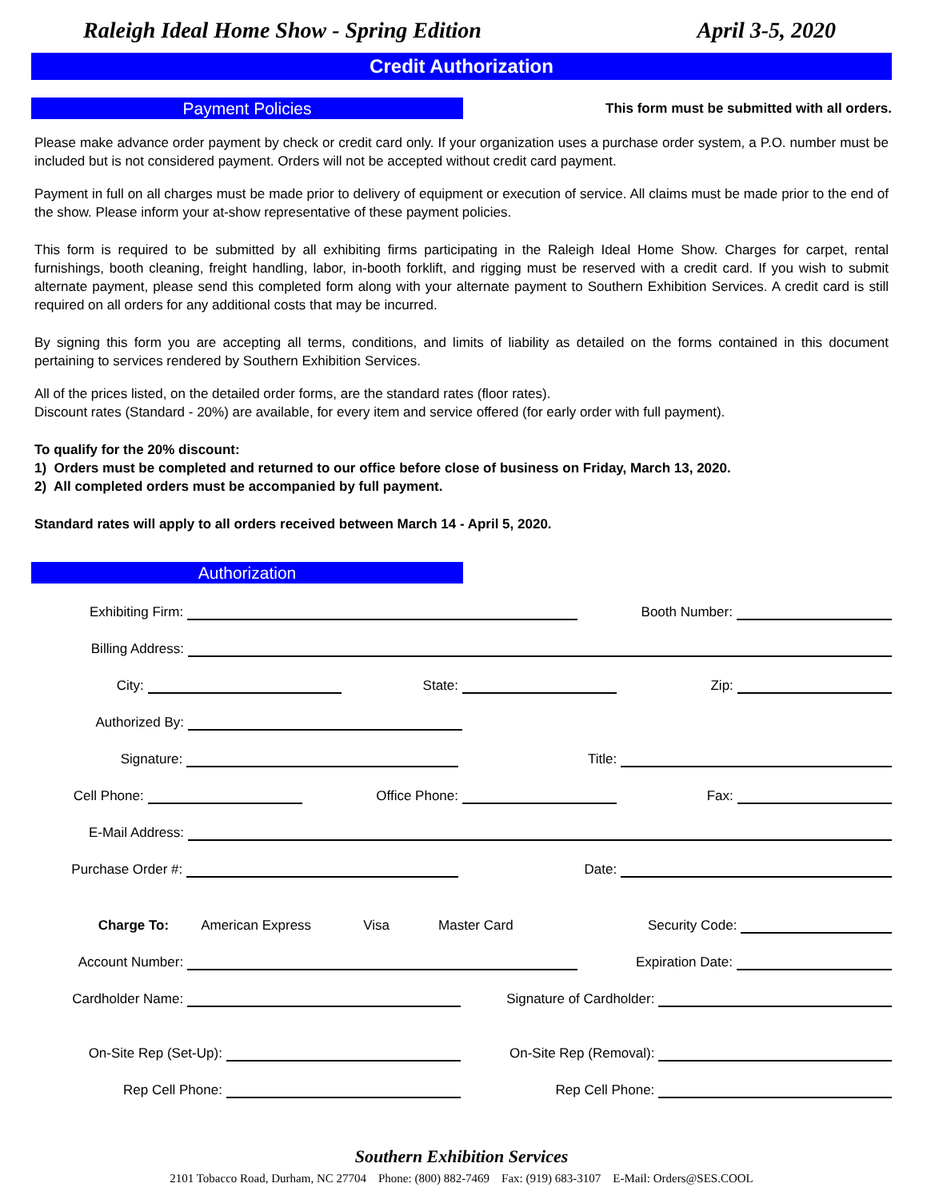Raleigh Ideal Home Show - Spring Edition April 3-5, 2020
Credit Authorization
Payment Policies
This form must be submitted with all orders.
Please make advance order payment by check or credit card only. If your organization uses a purchase order system, a P.O. number must be included but is not considered payment. Orders will not be accepted without credit card payment.
Payment in full on all charges must be made prior to delivery of equipment or execution of service. All claims must be made prior to the end of the show. Please inform your at-show representative of these payment policies.
This form is required to be submitted by all exhibiting firms participating in the Raleigh Ideal Home Show. Charges for carpet, rental furnishings, booth cleaning, freight handling, labor, in-booth forklift, and rigging must be reserved with a credit card. If you wish to submit alternate payment, please send this completed form along with your alternate payment to Southern Exhibition Services. A credit card is still required on all orders for any additional costs that may be incurred.
By signing this form you are accepting all terms, conditions, and limits of liability as detailed on the forms contained in this document pertaining to services rendered by Southern Exhibition Services.
All of the prices listed, on the detailed order forms, are the standard rates (floor rates).
Discount rates (Standard - 20%) are available, for every item and service offered (for early order with full payment).
To qualify for the 20% discount:
1) Orders must be completed and returned to our office before close of business on Friday, March 13, 2020.
2) All completed orders must be accompanied by full payment.
Standard rates will apply to all orders received between March 14 - April 5, 2020.
Authorization
Exhibiting Firm: Booth Number:
Billing Address:
City: State: Zip:
Authorized By:
Signature: Title:
Cell Phone: Office Phone: Fax:
E-Mail Address:
Purchase Order #: Date:
Charge To: American Express Visa Master Card Security Code:
Account Number: Expiration Date:
Cardholder Name: Signature of Cardholder:
On-Site Rep (Set-Up): On-Site Rep (Removal):
Rep Cell Phone: Rep Cell Phone:
Southern Exhibition Services
2101 Tobacco Road, Durham, NC 27704 Phone: (800) 882-7469 Fax: (919) 683-3107 E-Mail: Orders@SES.COOL